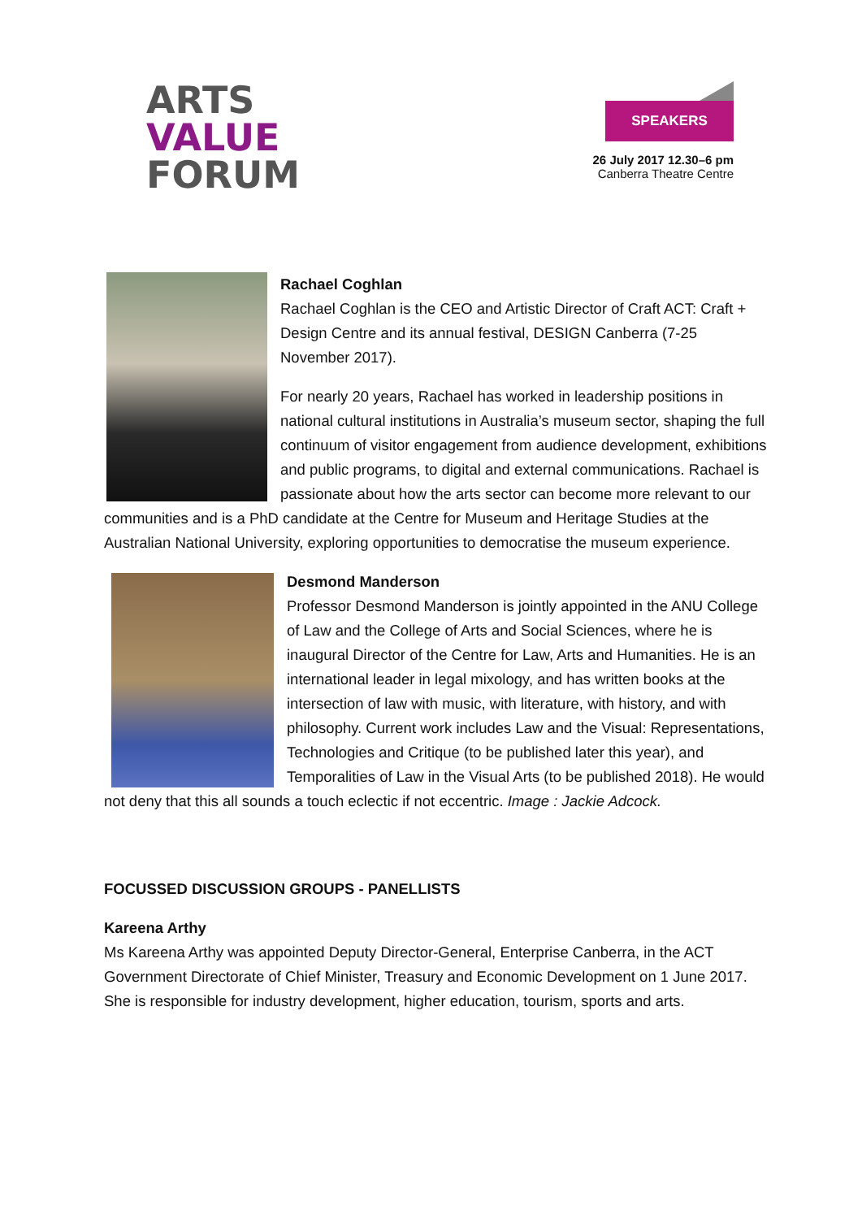ARTS
VALUE
FORUM
SPEAKERS
26 July 2017 12.30–6 pm
Canberra Theatre Centre
Rachael Coghlan
Rachael Coghlan is the CEO and Artistic Director of Craft ACT: Craft + Design Centre and its annual festival, DESIGN Canberra (7-25 November 2017).
For nearly 20 years, Rachael has worked in leadership positions in national cultural institutions in Australia’s museum sector, shaping the full continuum of visitor engagement from audience development, exhibitions and public programs, to digital and external communications. Rachael is passionate about how the arts sector can become more relevant to our communities and is a PhD candidate at the Centre for Museum and Heritage Studies at the Australian National University, exploring opportunities to democratise the museum experience.
Desmond Manderson
Professor Desmond Manderson is jointly appointed in the ANU College of Law and the College of Arts and Social Sciences, where he is inaugural Director of the Centre for Law, Arts and Humanities. He is an international leader in legal mixology, and has written books at the intersection of law with music, with literature, with history, and with philosophy. Current work includes Law and the Visual: Representations, Technologies and Critique (to be published later this year), and Temporalities of Law in the Visual Arts (to be published 2018). He would not deny that this all sounds a touch eclectic if not eccentric. Image : Jackie Adcock.
FOCUSSED DISCUSSION GROUPS - PANELLISTS
Kareena Arthy
Ms Kareena Arthy was appointed Deputy Director-General, Enterprise Canberra, in the ACT Government Directorate of Chief Minister, Treasury and Economic Development on 1 June 2017. She is responsible for industry development, higher education, tourism, sports and arts.